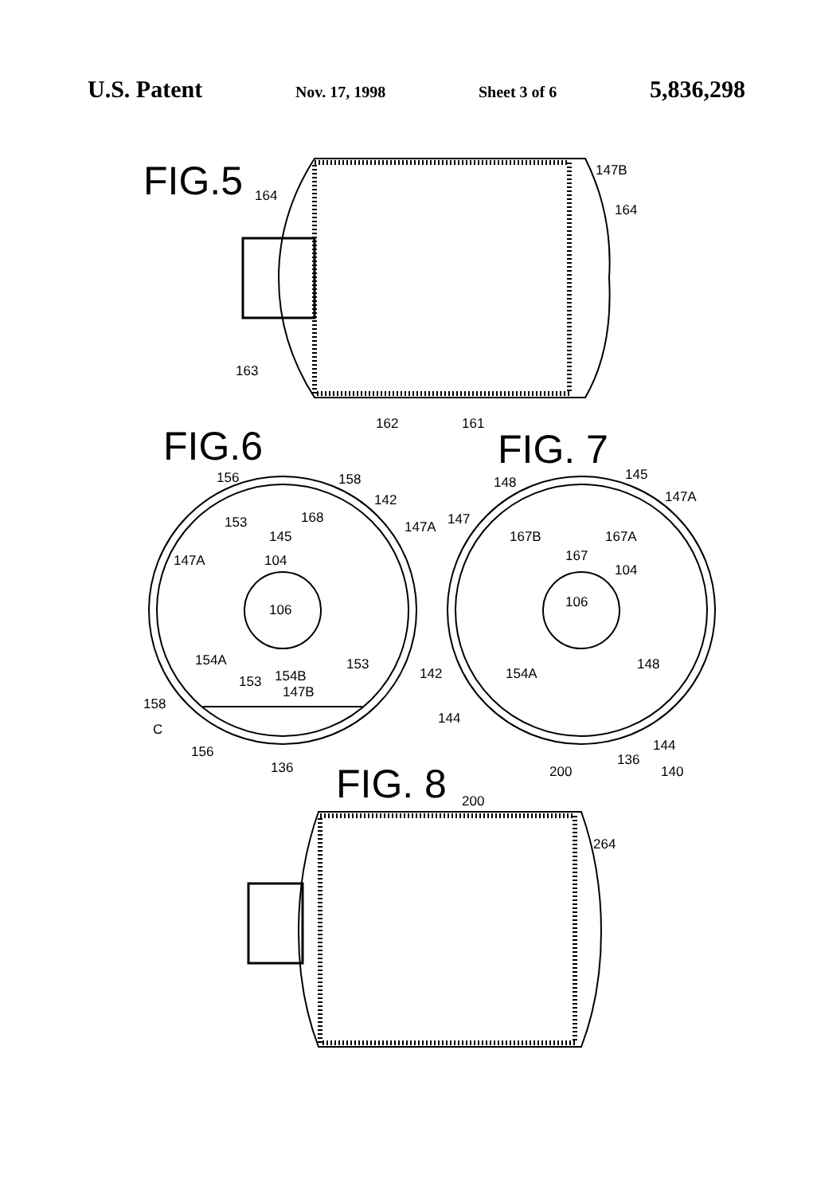U.S. Patent Nov. 17, 1998 Sheet 3 of 6 5,836,298
FIG.5
164
147B
164
163
162
161
FIG.6
FIG. 7
156
158
142
153
168
145
147A
147A
104
106
154A
154B
153
153
147B
158
C
156
136
148
145
147A
147
167B
167A
167
104
106
142
154A
148
144
144
200
136
140
FIG. 8
200
264